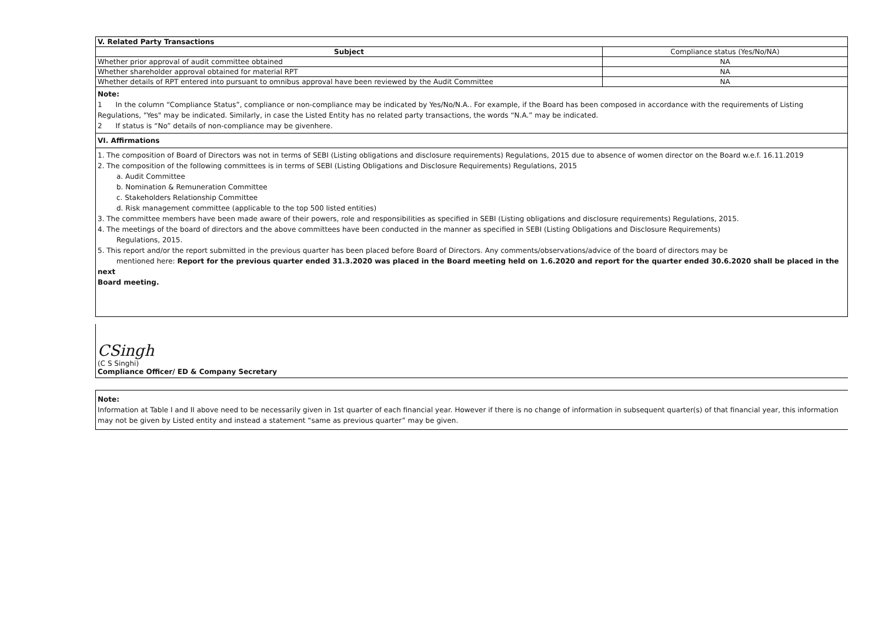| V. Related Party Transactions | |
| Subject | Compliance status (Yes/No/NA) |
| Whether prior approval of audit committee obtained | NA |
| Whether shareholder approval obtained for material RPT | NA |
| Whether details of RPT entered into pursuant to omnibus approval have been reviewed by the Audit Committee | NA |
Note:
1 In the column “Compliance Status”, compliance or non-compliance may be indicated by Yes/No/N.A.. For example, if the Board has been composed in accordance with the requirements of Listing Regulations, "Yes" may be indicated. Similarly, in case the Listed Entity has no related party transactions, the words “N.A.” may be indicated.
2 If status is “No” details of non-compliance may be givenhere.
VI. Affirmations
1. The composition of Board of Directors was not in terms of SEBI (Listing obligations and disclosure requirements) Regulations, 2015 due to absence of women director on the Board w.e.f. 16.11.2019
2. The composition of the following committees is in terms of SEBI (Listing Obligations and Disclosure Requirements) Regulations, 2015
a. Audit Committee
b. Nomination & Remuneration Committee
c. Stakeholders Relationship Committee
d. Risk management committee (applicable to the top 500 listed entities)
3. The committee members have been made aware of their powers, role and responsibilities as specified in SEBI (Listing obligations and disclosure requirements) Regulations, 2015.
4. The meetings of the board of directors and the above committees have been conducted in the manner as specified in SEBI (Listing Obligations and Disclosure Requirements)
Regulations, 2015.
5. This report and/or the report submitted in the previous quarter has been placed before Board of Directors. Any comments/observations/advice of the board of directors may be
mentioned here: Report for the previous quarter ended 31.3.2020 was placed in the Board meeting held on 1.6.2020 and report for the quarter ended 30.6.2020 shall be placed in the next
Board meeting.
CSingh
(C S Singhi)
Compliance Officer/ ED & Company Secretary
Note:
Information at Table I and II above need to be necessarily given in 1st quarter of each financial year. However if there is no change of information in subsequent quarter(s) of that financial year, this information may not be given by Listed entity and instead a statement “same as previous quarter” may be given.